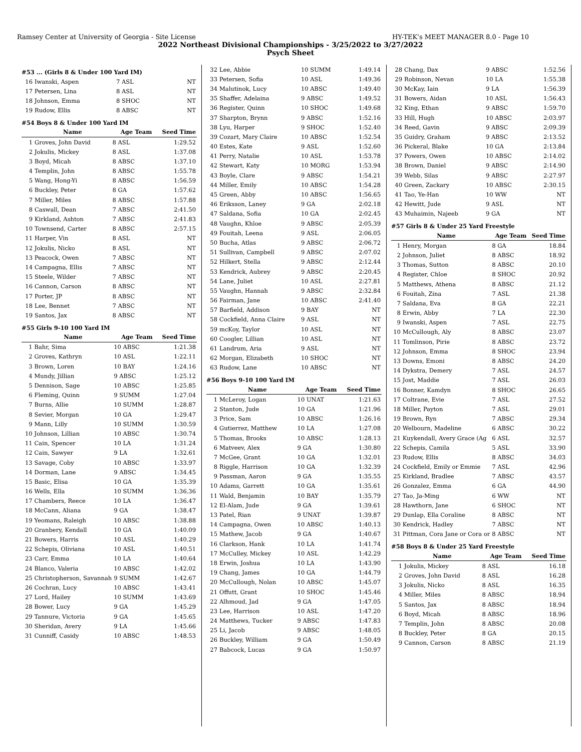Ramsey Center at University of Georgia - Site License HY-TEK's MEET MANAGER 8.0 - Page 10
2022 Northeast Divisional Championships - 3/25/2022 to 3/27/2022
Psych Sheet
#53 ... (Girls 8 & Under 100 Yard IM)
| 16 | Iwanski, Aspen | 7 ASL | NT |
| 17 | Petersen, Lina | 8 ASL | NT |
| 18 | Johnson, Emma | 8 SHOC | NT |
| 19 | Rudow, Ellis | 8 ABSC | NT |
#54 Boys 8 & Under 100 Yard IM
| | Name | Age Team | Seed Time |
| --- | --- | --- | --- |
| 1 | Groves, John David | 8 ASL | 1:29.52 |
| 2 | Jokulis, Mickey | 8 ASL | 1:37.08 |
| 3 | Boyd, Micah | 8 ABSC | 1:37.10 |
| 4 | Templin, John | 8 ABSC | 1:55.78 |
| 5 | Wang, Hong-Yi | 8 ABSC | 1:56.59 |
| 6 | Buckley, Peter | 8 GA | 1:57.62 |
| 7 | Miller, Miles | 8 ABSC | 1:57.88 |
| 8 | Caswall, Dean | 7 ABSC | 2:41.50 |
| 9 | Kirkland, Ashton | 7 ABSC | 2:41.83 |
| 10 | Townsend, Carter | 8 ABSC | 2:57.15 |
| 11 | Harper, Vin | 8 ASL | NT |
| 12 | Jokulis, Nicko | 8 ASL | NT |
| 13 | Peacock, Owen | 7 ABSC | NT |
| 14 | Campagna, Ellis | 7 ABSC | NT |
| 15 | Steele, Wilder | 7 ABSC | NT |
| 16 | Cannon, Carson | 8 ABSC | NT |
| 17 | Porter, JP | 8 ABSC | NT |
| 18 | Lee, Bennet | 7 ABSC | NT |
| 19 | Santos, Jax | 8 ABSC | NT |
#55 Girls 9-10 100 Yard IM
| | Name | Age Team | Seed Time |
| --- | --- | --- | --- |
| 1 | Bahr, Sima | 10 ABSC | 1:21.38 |
| 2 | Groves, Kathryn | 10 ASL | 1:22.11 |
| 3 | Brown, Loren | 10 BAY | 1:24.16 |
| 4 | Mundy, Jillian | 9 ABSC | 1:25.12 |
| 5 | Dennison, Sage | 10 ABSC | 1:25.85 |
| 6 | Fleming, Quinn | 9 SUMM | 1:27.04 |
| 7 | Burns, Allie | 10 SUMM | 1:28.87 |
| 8 | Sevier, Morgan | 10 GA | 1:29.47 |
| 9 | Mann, Lilly | 10 SUMM | 1:30.59 |
| 10 | Johnson, Lillian | 10 ABSC | 1:30.74 |
| 11 | Cain, Spencer | 10 LA | 1:31.24 |
| 12 | Cain, Sawyer | 9 LA | 1:32.61 |
| 13 | Savage, Coby | 10 ABSC | 1:33.97 |
| 14 | Dorman, Lane | 9 ABSC | 1:34.45 |
| 15 | Basic, Elisa | 10 GA | 1:35.39 |
| 16 | Wells, Ella | 10 SUMM | 1:36.36 |
| 17 | Chambers, Reece | 10 LA | 1:36.47 |
| 18 | McCann, Aliana | 9 GA | 1:38.47 |
| 19 | Yeomans, Raleigh | 10 ABSC | 1:38.88 |
| 20 | Granbery, Kendall | 10 GA | 1:40.09 |
| 21 | Bowers, Harris | 10 ASL | 1:40.29 |
| 22 | Schepis, Oliviana | 10 ASL | 1:40.51 |
| 23 | Carr, Emma | 10 LA | 1:40.64 |
| 24 | Blanco, Valeria | 10 ABSC | 1:42.02 |
| 25 | Christopherson, Savannah | 9 SUMM | 1:42.67 |
| 26 | Cochran, Lucy | 10 ABSC | 1:43.41 |
| 27 | Lord, Hailey | 10 SUMM | 1:43.69 |
| 28 | Bower, Lucy | 9 GA | 1:45.29 |
| 29 | Tannure, Victoria | 9 GA | 1:45.65 |
| 30 | Sheridan, Avery | 9 LA | 1:45.66 |
| 31 | Cunniff, Casidy | 10 ABSC | 1:48.53 |
| 32 | Lee, Abbie | 10 SUMM | 1:49.14 |
| 33 | Petersen, Sofia | 10 ASL | 1:49.36 |
| 34 | Malutinok, Lucy | 10 ABSC | 1:49.40 |
| 35 | Shaffer, Adelaina | 9 ABSC | 1:49.52 |
| 36 | Register, Quinn | 10 SHOC | 1:49.68 |
| 37 | Sharpton, Brynn | 9 ABSC | 1:52.16 |
| 38 | Lyu, Harper | 9 SHOC | 1:52.40 |
| 39 | Cozart, Mary Claire | 10 ABSC | 1:52.54 |
| 40 | Estes, Kate | 9 ASL | 1:52.60 |
| 41 | Perry, Natalie | 10 ASL | 1:53.78 |
| 42 | Stewart, Katy | 10 MORG | 1:53.94 |
| 43 | Boyle, Clare | 9 ABSC | 1:54.21 |
| 44 | Miller, Emily | 10 ABSC | 1:54.28 |
| 45 | Green, Abby | 10 ABSC | 1:56.65 |
| 46 | Eriksson, Laney | 9 GA | 2:02.18 |
| 47 | Saldana, Sofia | 10 GA | 2:02.45 |
| 48 | Vaughn, Khloe | 9 ABSC | 2:05.39 |
| 49 | Fouitah, Leena | 9 ASL | 2:06.05 |
| 50 | Bucha, Atlas | 9 ABSC | 2:06.72 |
| 51 | Sullivan, Campbell | 9 ABSC | 2:07.02 |
| 52 | Hilkert, Stella | 9 ABSC | 2:12.44 |
| 53 | Kendrick, Aubrey | 9 ABSC | 2:20.45 |
| 54 | Lane, Juliet | 10 ASL | 2:27.81 |
| 55 | Vaughn, Hannah | 9 ABSC | 2:32.84 |
| 56 | Fairman, Jane | 10 ABSC | 2:41.40 |
| 57 | Barfield, Addison | 9 BAY | NT |
| 58 | Cockfield, Anna Claire | 9 ASL | NT |
| 59 | mcKoy, Taylor | 10 ASL | NT |
| 60 | Coogler, Lillian | 10 ASL | NT |
| 61 | Landrum, Aria | 9 ASL | NT |
| 62 | Morgan, Elizabeth | 10 SHOC | NT |
| 63 | Rudow, Lane | 10 ABSC | NT |
#56 Boys 9-10 100 Yard IM
| | Name | Age Team | Seed Time |
| --- | --- | --- | --- |
| 1 | McLeroy, Logan | 10 UNAT | 1:21.63 |
| 2 | Stanton, Jude | 10 GA | 1:21.96 |
| 3 | Price, Sam | 10 ABSC | 1:26.16 |
| 4 | Gutierrez, Matthew | 10 LA | 1:27.08 |
| 5 | Thomas, Brooks | 10 ABSC | 1:28.13 |
| 6 | Matveev, Alex | 9 GA | 1:30.80 |
| 7 | McGee, Grant | 10 GA | 1:32.01 |
| 8 | Riggle, Harrison | 10 GA | 1:32.39 |
| 9 | Passman, Aaron | 9 GA | 1:35.55 |
| 10 | Adams, Garrett | 10 GA | 1:35.61 |
| 11 | Wald, Benjamin | 10 BAY | 1:35.79 |
| 12 | El-Alam, Jude | 9 GA | 1:39.61 |
| 13 | Patel, Rian | 9 UNAT | 1:39.87 |
| 14 | Campagna, Owen | 10 ABSC | 1:40.13 |
| 15 | Mathew, Jacob | 9 GA | 1:40.67 |
| 16 | Clarkson, Hank | 10 LA | 1:41.74 |
| 17 | McCulley, Mickey | 10 ASL | 1:42.29 |
| 18 | Erwin, Joshua | 10 LA | 1:43.90 |
| 19 | Chang, James | 10 GA | 1:44.79 |
| 20 | McCullough, Nolan | 10 ABSC | 1:45.07 |
| 21 | Offutt, Grant | 10 SHOC | 1:45.46 |
| 22 | Alhmoud, Jad | 9 GA | 1:47.05 |
| 23 | Lee, Harrison | 10 ASL | 1:47.20 |
| 24 | Matthews, Tucker | 9 ABSC | 1:47.83 |
| 25 | Li, Jacob | 9 ABSC | 1:48.05 |
| 26 | Buckley, William | 9 GA | 1:50.49 |
| 27 | Babcock, Lucas | 9 GA | 1:50.97 |
| 28 | Chang, Dax | 9 ABSC | 1:52.56 |
| 29 | Robinson, Nevan | 10 LA | 1:55.38 |
| 30 | McKay, Iain | 9 LA | 1:56.39 |
| 31 | Bowers, Aidan | 10 ASL | 1:56.43 |
| 32 | King, Ethan | 9 ABSC | 1:59.70 |
| 33 | Hill, Hugh | 10 ABSC | 2:03.97 |
| 34 | Reed, Gavin | 9 ABSC | 2:09.39 |
| 35 | Guidry, Graham | 9 ABSC | 2:13.52 |
| 36 | Pickeral, Blake | 10 GA | 2:13.84 |
| 37 | Powers, Owen | 10 ABSC | 2:14.02 |
| 38 | Brown, Daniel | 9 ABSC | 2:14.90 |
| 39 | Webb, Silas | 9 ABSC | 2:27.97 |
| 40 | Green, Zackary | 10 ABSC | 2:30.15 |
| 41 | Tao, Ye-Han | 10 WW | NT |
| 42 | Hewitt, Jude | 9 ASL | NT |
| 43 | Muhaimin, Najeeb | 9 GA | NT |
#57 Girls 8 & Under 25 Yard Freestyle
| | Name | Age Team | Seed Time |
| --- | --- | --- | --- |
| 1 | Henry, Morgan | 8 GA | 18.84 |
| 2 | Johnson, Juliet | 8 ABSC | 18.92 |
| 3 | Thomas, Sutton | 8 ABSC | 20.10 |
| 4 | Register, Chloe | 8 SHOC | 20.92 |
| 5 | Matthews, Athena | 8 ABSC | 21.12 |
| 6 | Fouitah, Zina | 7 ASL | 21.38 |
| 7 | Saldana, Eva | 8 GA | 22.21 |
| 8 | Erwin, Abby | 7 LA | 22.30 |
| 9 | Iwanski, Aspen | 7 ASL | 22.75 |
| 10 | McCullough, Aly | 8 ABSC | 23.07 |
| 11 | Tomlinson, Pirie | 8 ABSC | 23.72 |
| 12 | Johnson, Emma | 8 SHOC | 23.94 |
| 13 | Downs, Emoni | 8 ABSC | 24.20 |
| 14 | Dykstra, Demery | 7 ASL | 24.57 |
| 15 | Jost, Maddie | 7 ASL | 26.03 |
| 16 | Bonner, Kamdyn | 8 SHOC | 26.65 |
| 17 | Coltrane, Evie | 7 ASL | 27.52 |
| 18 | Miller, Payton | 7 ASL | 29.01 |
| 19 | Brown, Ryn | 7 ABSC | 29.34 |
| 20 | Welbourn, Madeline | 6 ABSC | 30.22 |
| 21 | Kuykendall, Avery Grace (Ag | 6 ASL | 32.57 |
| 22 | Schepis, Camila | 5 ASL | 33.90 |
| 23 | Rudow, Ellis | 8 ABSC | 34.03 |
| 24 | Cockfield, Emily or Emmie | 7 ASL | 42.96 |
| 25 | Kirkland, Bradlee | 7 ABSC | 43.57 |
| 26 | Gonzalez, Emma | 6 GA | 44.90 |
| 27 | Tao, Ja-Ming | 6 WW | NT |
| 28 | Hawthorn, Jane | 6 SHOC | NT |
| 29 | Dunlap, Ella Coraline | 8 ABSC | NT |
| 30 | Kendrick, Hadley | 7 ABSC | NT |
| 31 | Pittman, Cora Jane or Cora or | 8 ABSC | NT |
#58 Boys 8 & Under 25 Yard Freestyle
| | Name | Age Team | Seed Time |
| --- | --- | --- | --- |
| 1 | Jokulis, Mickey | 8 ASL | 16.18 |
| 2 | Groves, John David | 8 ASL | 16.28 |
| 3 | Jokulis, Nicko | 8 ASL | 16.35 |
| 4 | Miller, Miles | 8 ABSC | 18.94 |
| 5 | Santos, Jax | 8 ABSC | 18.94 |
| 6 | Boyd, Micah | 8 ABSC | 18.96 |
| 7 | Templin, John | 8 ABSC | 20.08 |
| 8 | Buckley, Peter | 8 GA | 20.15 |
| 9 | Cannon, Carson | 8 ABSC | 21.19 |